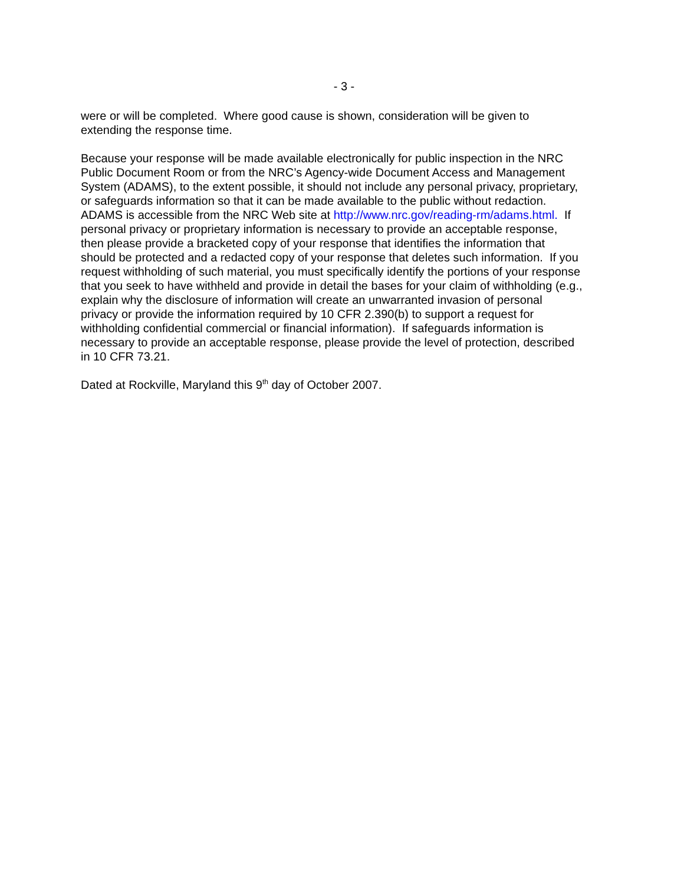- 3 -
were or will be completed. Where good cause is shown, consideration will be given to
extending the response time.
Because your response will be made available electronically for public inspection in the NRC
Public Document Room or from the NRC’s Agency-wide Document Access and Management
System (ADAMS), to the extent possible, it should not include any personal privacy, proprietary,
or safeguards information so that it can be made available to the public without redaction.
ADAMS is accessible from the NRC Web site at http://www.nrc.gov/reading-rm/adams.html. If
personal privacy or proprietary information is necessary to provide an acceptable response,
then please provide a bracketed copy of your response that identifies the information that
should be protected and a redacted copy of your response that deletes such information. If you
request withholding of such material, you must specifically identify the portions of your response
that you seek to have withheld and provide in detail the bases for your claim of withholding (e.g.,
explain why the disclosure of information will create an unwarranted invasion of personal
privacy or provide the information required by 10 CFR 2.390(b) to support a request for
withholding confidential commercial or financial information). If safeguards information is
necessary to provide an acceptable response, please provide the level of protection, described
in 10 CFR 73.21.
Dated at Rockville, Maryland this 9<sup>th</sup> day of October 2007.